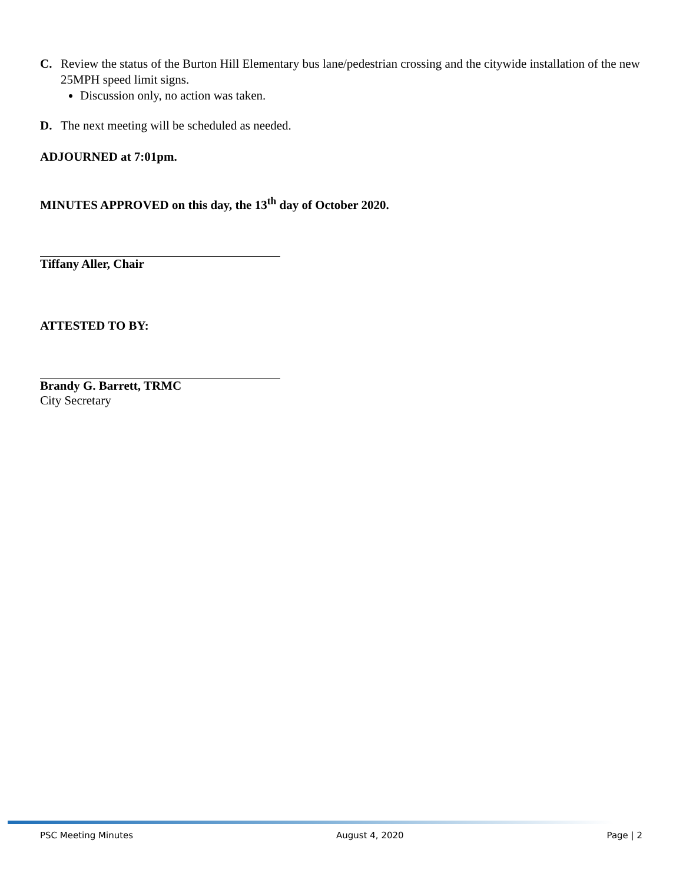C. Review the status of the Burton Hill Elementary bus lane/pedestrian crossing and the citywide installation of the new 25MPH speed limit signs.
Discussion only, no action was taken.
D. The next meeting will be scheduled as needed.
ADJOURNED at 7:01pm.
MINUTES APPROVED on this day, the 13<sup>th</sup> day of October 2020.
Tiffany Aller, Chair
ATTESTED TO BY:
Brandy G. Barrett, TRMC
City Secretary
PSC Meeting Minutes August 4, 2020 Page | 2